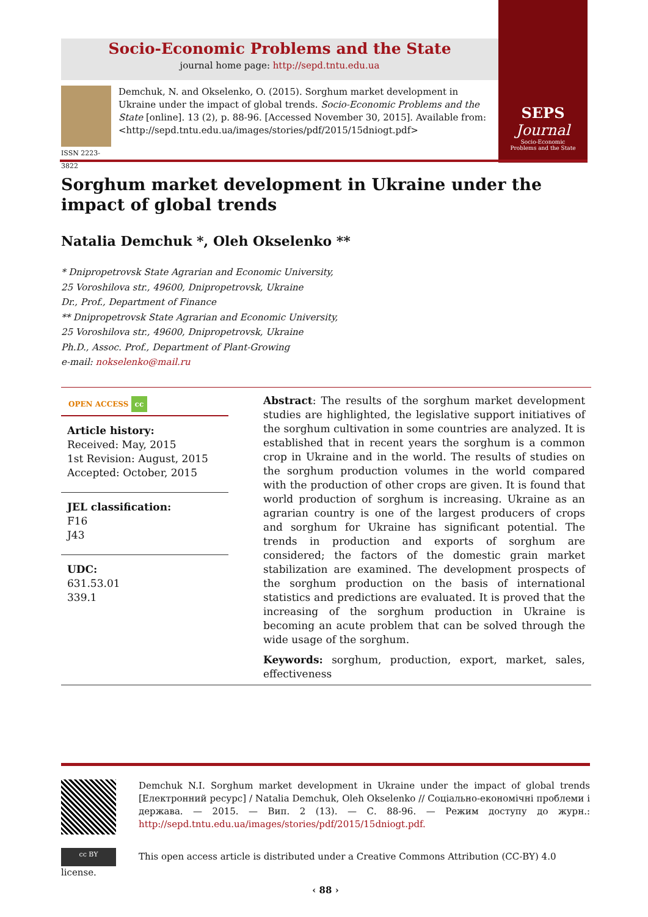Socio-Economic Problems and the State
journal home page: http://sepd.tntu.edu.ua
SEPS
Journal
Socio-Economic
Problems and the State
ISSN 2223-3822
Demchuk, N. and Okselenko, O. (2015). Sorghum market development in Ukraine under the impact of global trends. Socio-Economic Problems and the State [online]. 13 (2), p. 88-96. [Accessed November 30, 2015]. Available from: <http://sepd.tntu.edu.ua/images/stories/pdf/2015/15dniogt.pdf>
Sorghum market development in Ukraine under the impact of global trends
Natalia Demchuk *, Oleh Okselenko **
* Dnipropetrovsk State Agrarian and Economic University,
25 Voroshilova str., 49600, Dnipropetrovsk, Ukraine
Dr., Prof., Department of Finance
** Dnipropetrovsk State Agrarian and Economic University,
25 Voroshilova str., 49600, Dnipropetrovsk, Ukraine
Ph.D., Assoc. Prof., Department of Plant-Growing
e-mail: nokselenko@mail.ru
OPEN ACCESS cc
Article history:
Received: May, 2015
1st Revision: August, 2015
Accepted: October, 2015
JEL classification:
F16
J43
UDC:
631.53.01
339.1
Abstract: The results of the sorghum market development studies are highlighted, the legislative support initiatives of the sorghum cultivation in some countries are analyzed. It is established that in recent years the sorghum is a common crop in Ukraine and in the world. The results of studies on the sorghum production volumes in the world compared with the production of other crops are given. It is found that world production of sorghum is increasing. Ukraine as an agrarian country is one of the largest producers of crops and sorghum for Ukraine has significant potential. The trends in production and exports of sorghum are considered; the factors of the domestic grain market stabilization are examined. The development prospects of the sorghum production on the basis of international statistics and predictions are evaluated. It is proved that the increasing of the sorghum production in Ukraine is becoming an acute problem that can be solved through the wide usage of the sorghum.
Keywords: sorghum, production, export, market, sales, effectiveness
Demchuk N.I. Sorghum market development in Ukraine under the impact of global trends [Електронний ресурс] / Natalia Demchuk, Oleh Okselenko // Соціально-економічні проблеми і держава. — 2015. — Вип. 2 (13). — С. 88-96. — Режим доступу до журн.: http://sepd.tntu.edu.ua/images/stories/pdf/2015/15dniogt.pdf.
cc BY This open access article is distributed under a Creative Commons Attribution (CC-BY) 4.0 license.
‹ 88 ›